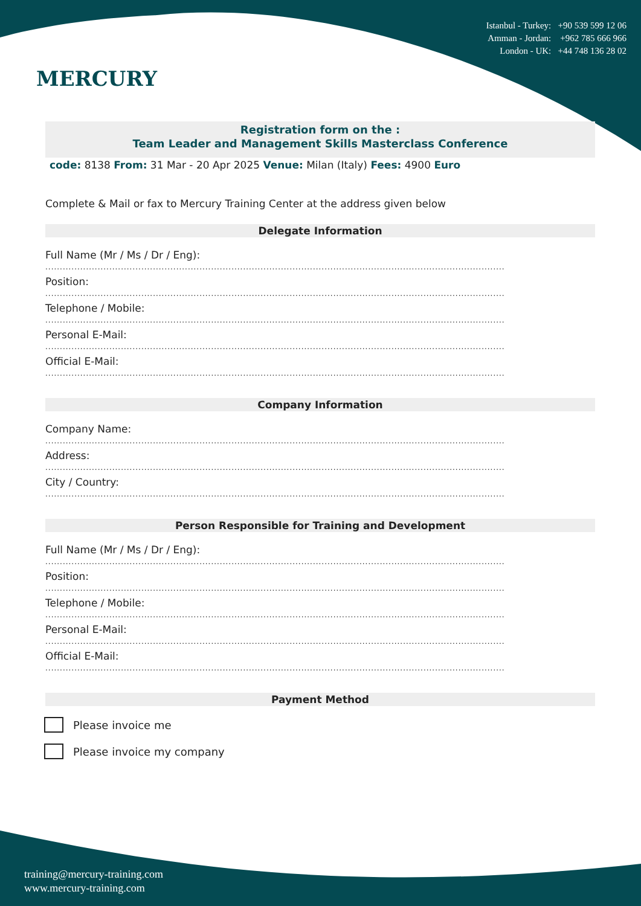MERCURY
Istanbul - Turkey: +90 539 599 12 06
Amman - Jordan: +962 785 666 966
London - UK: +44 748 136 28 02
Registration form on the :
Team Leader and Management Skills Masterclass Conference
code: 8138 From: 31 Mar - 20 Apr 2025 Venue: Milan (Italy) Fees: 4900 Euro
Complete & Mail or fax to Mercury Training Center at the address given below
Delegate Information
Full Name (Mr / Ms / Dr / Eng):
..............................................................................................................................................................
Position:
..............................................................................................................................................................
Telephone / Mobile:
..............................................................................................................................................................
Personal E-Mail:
..............................................................................................................................................................
Official E-Mail:
..............................................................................................................................................................
Company Information
Company Name:
..............................................................................................................................................................
Address:
..............................................................................................................................................................
City / Country:
..............................................................................................................................................................
Person Responsible for Training and Development
Full Name (Mr / Ms / Dr / Eng):
..............................................................................................................................................................
Position:
..............................................................................................................................................................
Telephone / Mobile:
..............................................................................................................................................................
Personal E-Mail:
..............................................................................................................................................................
Official E-Mail:
..............................................................................................................................................................
Payment Method
Please invoice me
Please invoice my company
training@mercury-training.com
www.mercury-training.com